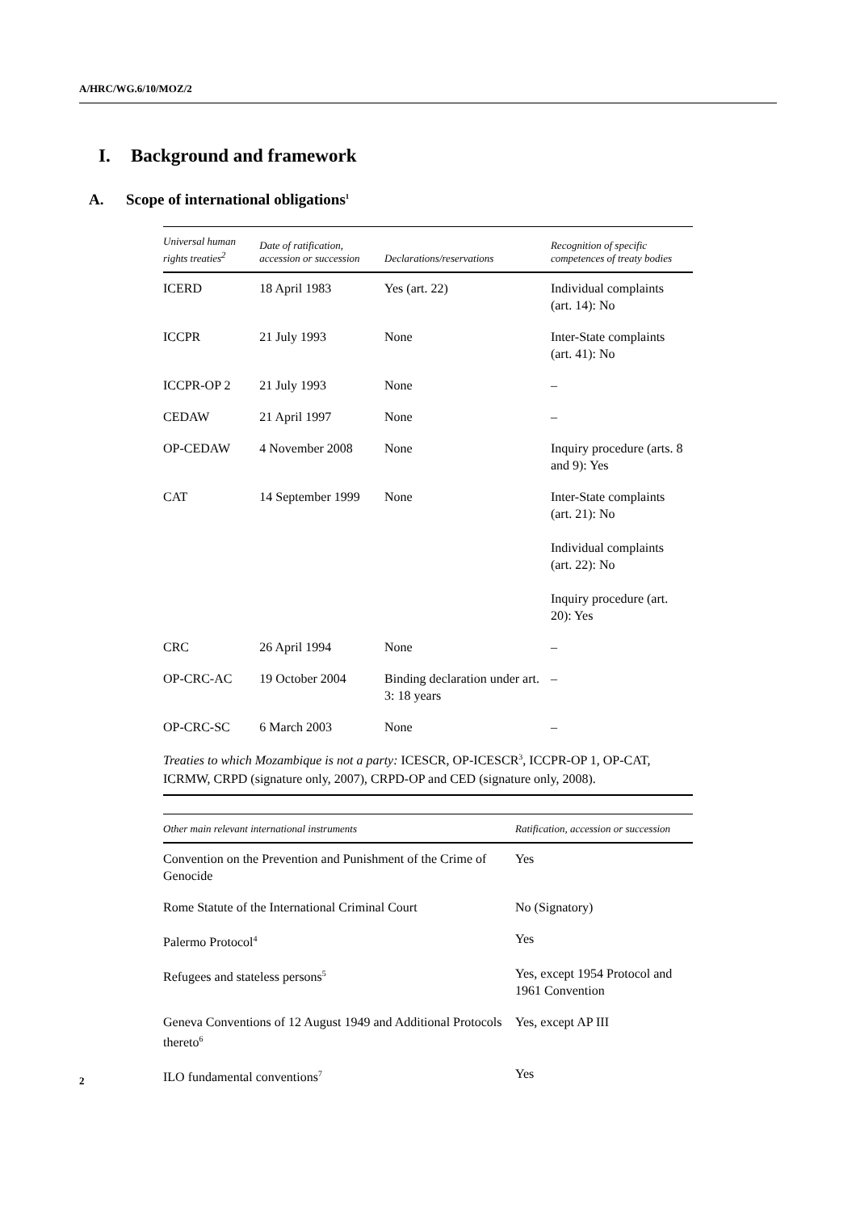A/HRC/WG.6/10/MOZ/2
I. Background and framework
A. Scope of international obligations<sup>1</sup>
| Universal human rights treaties<sup>2</sup> | Date of ratification, accession or succession | Declarations/reservations | Recognition of specific competences of treaty bodies |
| --- | --- | --- | --- |
| ICERD | 18 April 1983 | Yes (art. 22) | Individual complaints (art. 14): No |
| ICCPR | 21 July 1993 | None | Inter-State complaints (art. 41): No |
| ICCPR-OP 2 | 21 July 1993 | None | – |
| CEDAW | 21 April 1997 | None | – |
| OP-CEDAW | 4 November 2008 | None | Inquiry procedure (arts. 8 and 9): Yes |
| CAT | 14 September 1999 | None | Inter-State complaints (art. 21): No Individual complaints (art. 22): No Inquiry procedure (art. 20): Yes |
| CRC | 26 April 1994 | None | – |
| OP-CRC-AC | 19 October 2004 | Binding declaration under art. 3: 18 years | – |
| OP-CRC-SC | 6 March 2003 | None | – |
Treaties to which Mozambique is not a party: ICESCR, OP-ICESCR<sup>3</sup>, ICCPR-OP 1, OP-CAT, ICRMW, CRPD (signature only, 2007), CRPD-OP and CED (signature only, 2008).
| Other main relevant international instruments | Ratification, accession or succession |
| --- | --- |
| Convention on the Prevention and Punishment of the Crime of Genocide | Yes |
| Rome Statute of the International Criminal Court | No (Signatory) |
| Palermo Protocol<sup>4</sup> | Yes |
| Refugees and stateless persons<sup>5</sup> | Yes, except 1954 Protocol and 1961 Convention |
| Geneva Conventions of 12 August 1949 and Additional Protocols thereto<sup>6</sup> | Yes, except AP III |
| ILO fundamental conventions<sup>7</sup> | Yes |
2